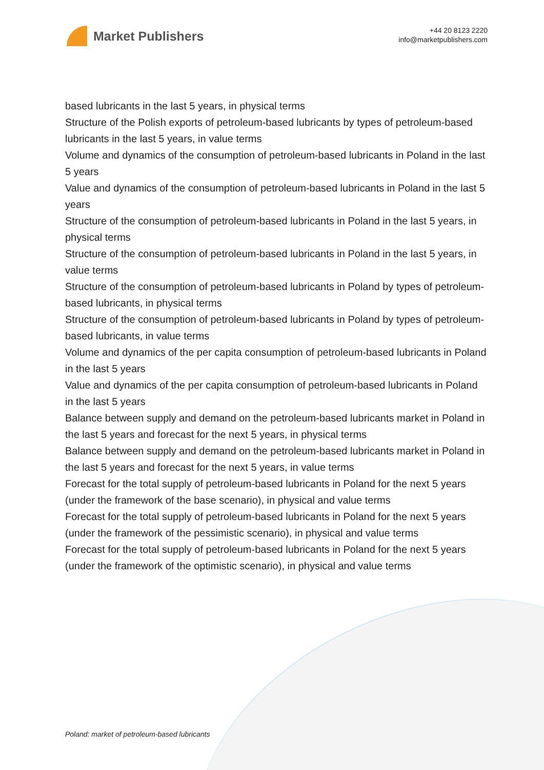Market Publishers
+44 20 8123 2220
info@marketpublishers.com
based lubricants in the last 5 years, in physical terms
Structure of the Polish exports of petroleum-based lubricants by types of petroleum-based lubricants in the last 5 years, in value terms
Volume and dynamics of the consumption of petroleum-based lubricants in Poland in the last 5 years
Value and dynamics of the consumption of petroleum-based lubricants in Poland in the last 5 years
Structure of the consumption of petroleum-based lubricants in Poland in the last 5 years, in physical terms
Structure of the consumption of petroleum-based lubricants in Poland in the last 5 years, in value terms
Structure of the consumption of petroleum-based lubricants in Poland by types of petroleum-based lubricants, in physical terms
Structure of the consumption of petroleum-based lubricants in Poland by types of petroleum-based lubricants, in value terms
Volume and dynamics of the per capita consumption of petroleum-based lubricants in Poland in the last 5 years
Value and dynamics of the per capita consumption of petroleum-based lubricants in Poland in the last 5 years
Balance between supply and demand on the petroleum-based lubricants market in Poland in the last 5 years and forecast for the next 5 years, in physical terms
Balance between supply and demand on the petroleum-based lubricants market in Poland in the last 5 years and forecast for the next 5 years, in value terms
Forecast for the total supply of petroleum-based lubricants in Poland for the next 5 years (under the framework of the base scenario), in physical and value terms
Forecast for the total supply of petroleum-based lubricants in Poland for the next 5 years (under the framework of the pessimistic scenario), in physical and value terms
Forecast for the total supply of petroleum-based lubricants in Poland for the next 5 years (under the framework of the optimistic scenario), in physical and value terms
Poland: market of petroleum-based lubricants